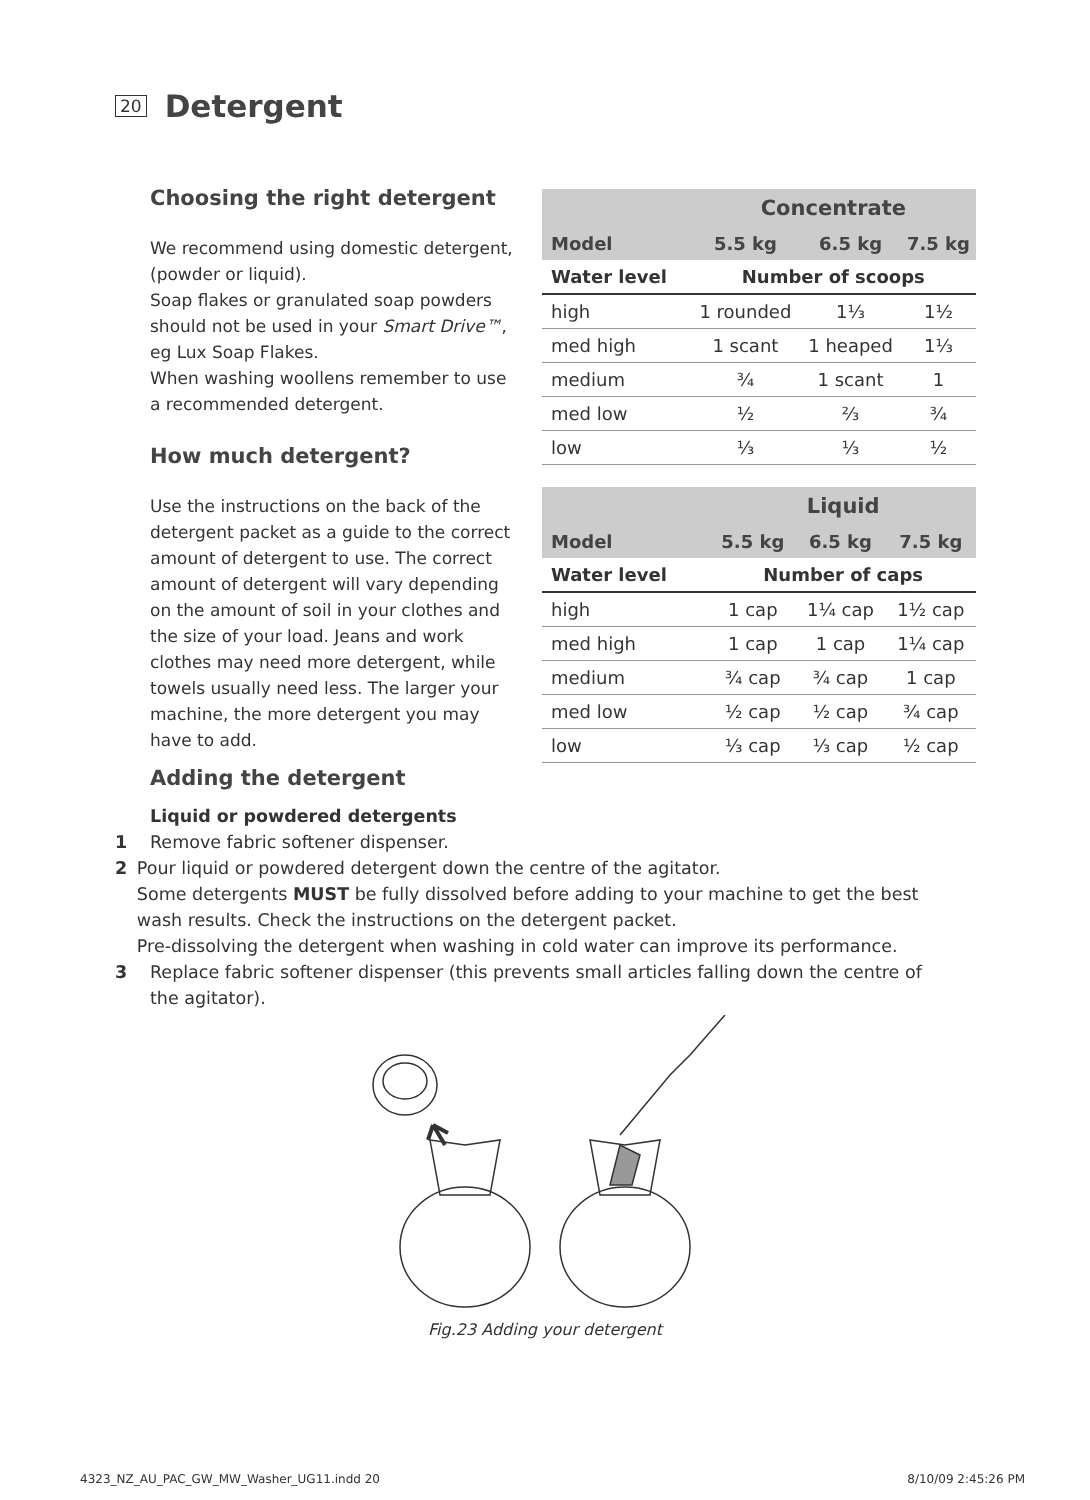20
Detergent
Choosing the right detergent
We recommend using domestic detergent, (powder or liquid).
Soap flakes or granulated soap powders should not be used in your Smart Drive™, eg Lux Soap Flakes.
When washing woollens remember to use a recommended detergent.
How much detergent?
Use the instructions on the back of the detergent packet as a guide to the correct amount of detergent to use. The correct amount of detergent will vary depending on the amount of soil in your clothes and the size of your load. Jeans and work clothes may need more detergent, while towels usually need less. The larger your machine, the more detergent you may have to add.
| | Concentrate | | |
| --- | --- | --- | --- |
| Model | 5.5 kg | 6.5 kg | 7.5 kg |
| Water level | Number of scoops | | |
| high | 1 rounded | 1⅓ | 1½ |
| med high | 1 scant | 1 heaped | 1⅓ |
| medium | ¾ | 1 scant | 1 |
| med low | ½ | ⅔ | ¾ |
| low | ⅓ | ⅓ | ½ |
| | Liquid | | |
| --- | --- | --- | --- |
| Model | 5.5 kg | 6.5 kg | 7.5 kg |
| Water level | Number of caps | | |
| high | 1 cap | 1¼ cap | 1½ cap |
| med high | 1 cap | 1 cap | 1¼ cap |
| medium | ¾ cap | ¾ cap | 1 cap |
| med low | ½ cap | ½ cap | ¾ cap |
| low | ⅓ cap | ⅓ cap | ½ cap |
Adding the detergent
Liquid or powdered detergents
1 Remove fabric softener dispenser.
2 Pour liquid or powdered detergent down the centre of the agitator.
Some detergents MUST be fully dissolved before adding to your machine to get the best wash results. Check the instructions on the detergent packet.
Pre-dissolving the detergent when washing in cold water can improve its performance.
3 Replace fabric softener dispenser (this prevents small articles falling down the centre of
the agitator).
Fig.23 Adding your detergent
4323_NZ_AU_PAC_GW_MW_Washer_UG11.indd 20 8/10/09 2:45:26 PM